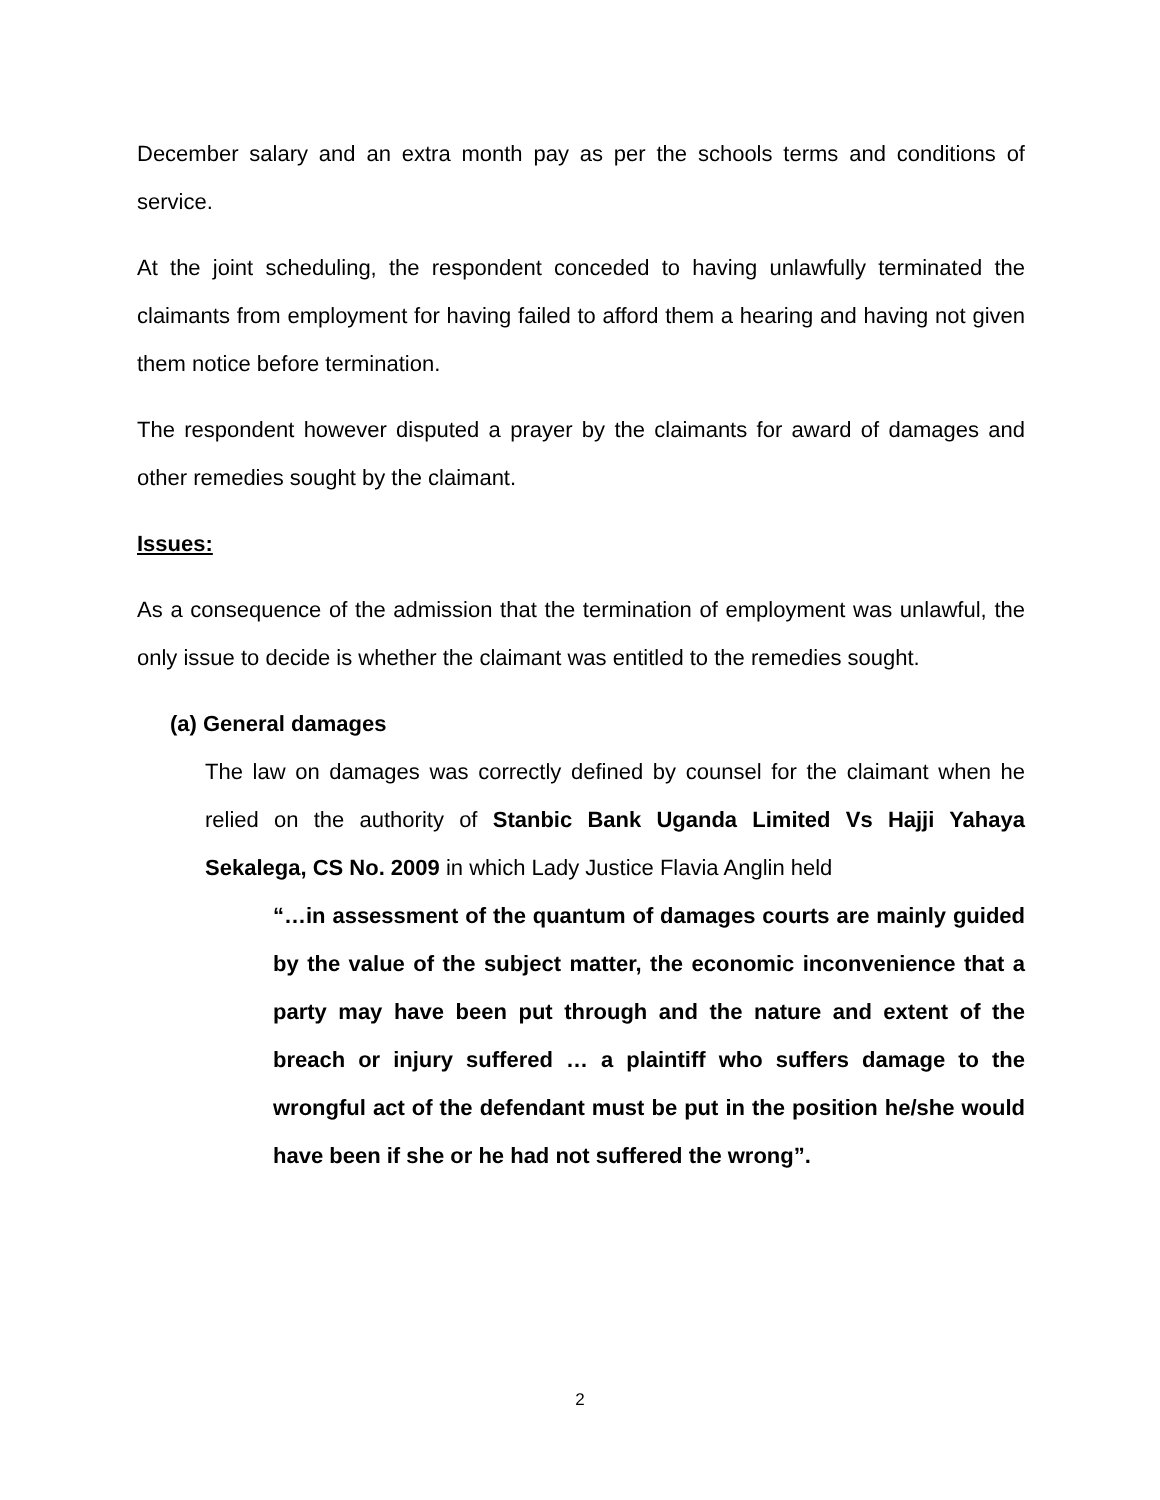December salary and an extra month pay as per the schools terms and conditions of service.
At the joint scheduling, the respondent conceded to having unlawfully terminated the claimants from employment for having failed to afford them a hearing and having not given them notice before termination.
The respondent however disputed a prayer by the claimants for award of damages and other remedies sought by the claimant.
Issues:
As a consequence of the admission that the termination of employment was unlawful, the only issue to decide is whether the claimant was entitled to the remedies sought.
(a) General damages
The law on damages was correctly defined by counsel for the claimant when he relied on the authority of Stanbic Bank Uganda Limited Vs Hajji Yahaya Sekalega, CS No. 2009 in which Lady Justice Flavia Anglin held
“…in assessment of the quantum of damages courts are mainly guided by the value of the subject matter, the economic inconvenience that a party may have been put through and the nature and extent of the breach or injury suffered … a plaintiff who suffers damage to the wrongful act of the defendant must be put in the position he/she would have been if she or he had not suffered the wrong”.
2